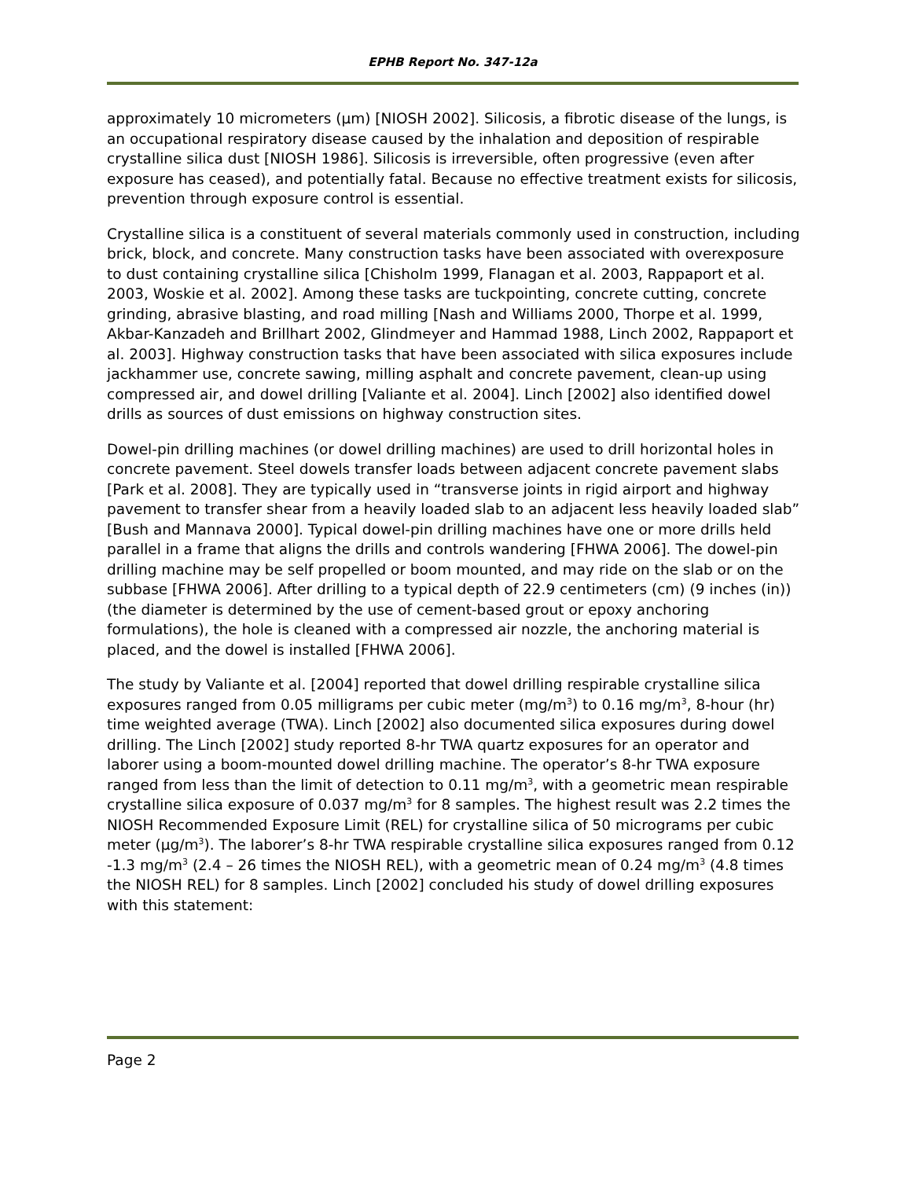EPHB Report No. 347-12a
approximately 10 micrometers (µm) [NIOSH 2002]. Silicosis, a fibrotic disease of the lungs, is an occupational respiratory disease caused by the inhalation and deposition of respirable crystalline silica dust [NIOSH 1986]. Silicosis is irreversible, often progressive (even after exposure has ceased), and potentially fatal. Because no effective treatment exists for silicosis, prevention through exposure control is essential.
Crystalline silica is a constituent of several materials commonly used in construction, including brick, block, and concrete. Many construction tasks have been associated with overexposure to dust containing crystalline silica [Chisholm 1999, Flanagan et al. 2003, Rappaport et al. 2003, Woskie et al. 2002]. Among these tasks are tuckpointing, concrete cutting, concrete grinding, abrasive blasting, and road milling [Nash and Williams 2000, Thorpe et al. 1999, Akbar-Kanzadeh and Brillhart 2002, Glindmeyer and Hammad 1988, Linch 2002, Rappaport et al. 2003]. Highway construction tasks that have been associated with silica exposures include jackhammer use, concrete sawing, milling asphalt and concrete pavement, clean-up using compressed air, and dowel drilling [Valiante et al. 2004]. Linch [2002] also identified dowel drills as sources of dust emissions on highway construction sites.
Dowel-pin drilling machines (or dowel drilling machines) are used to drill horizontal holes in concrete pavement. Steel dowels transfer loads between adjacent concrete pavement slabs [Park et al. 2008]. They are typically used in “transverse joints in rigid airport and highway pavement to transfer shear from a heavily loaded slab to an adjacent less heavily loaded slab” [Bush and Mannava 2000]. Typical dowel-pin drilling machines have one or more drills held parallel in a frame that aligns the drills and controls wandering [FHWA 2006]. The dowel-pin drilling machine may be self propelled or boom mounted, and may ride on the slab or on the subbase [FHWA 2006]. After drilling to a typical depth of 22.9 centimeters (cm) (9 inches (in)) (the diameter is determined by the use of cement-based grout or epoxy anchoring formulations), the hole is cleaned with a compressed air nozzle, the anchoring material is placed, and the dowel is installed [FHWA 2006].
The study by Valiante et al. [2004] reported that dowel drilling respirable crystalline silica exposures ranged from 0.05 milligrams per cubic meter (mg/m<sup>3</sup>) to 0.16 mg/m<sup>3</sup>, 8-hour (hr) time weighted average (TWA). Linch [2002] also documented silica exposures during dowel drilling. The Linch [2002] study reported 8-hr TWA quartz exposures for an operator and laborer using a boom-mounted dowel drilling machine. The operator’s 8-hr TWA exposure ranged from less than the limit of detection to 0.11 mg/m<sup>3</sup>, with a geometric mean respirable crystalline silica exposure of 0.037 mg/m<sup>3</sup> for 8 samples. The highest result was 2.2 times the NIOSH Recommended Exposure Limit (REL) for crystalline silica of 50 micrograms per cubic meter (µg/m<sup>3</sup>). The laborer’s 8-hr TWA respirable crystalline silica exposures ranged from 0.12 -1.3 mg/m<sup>3</sup> (2.4 – 26 times the NIOSH REL), with a geometric mean of 0.24 mg/m<sup>3</sup> (4.8 times the NIOSH REL) for 8 samples. Linch [2002] concluded his study of dowel drilling exposures with this statement:
Page 2